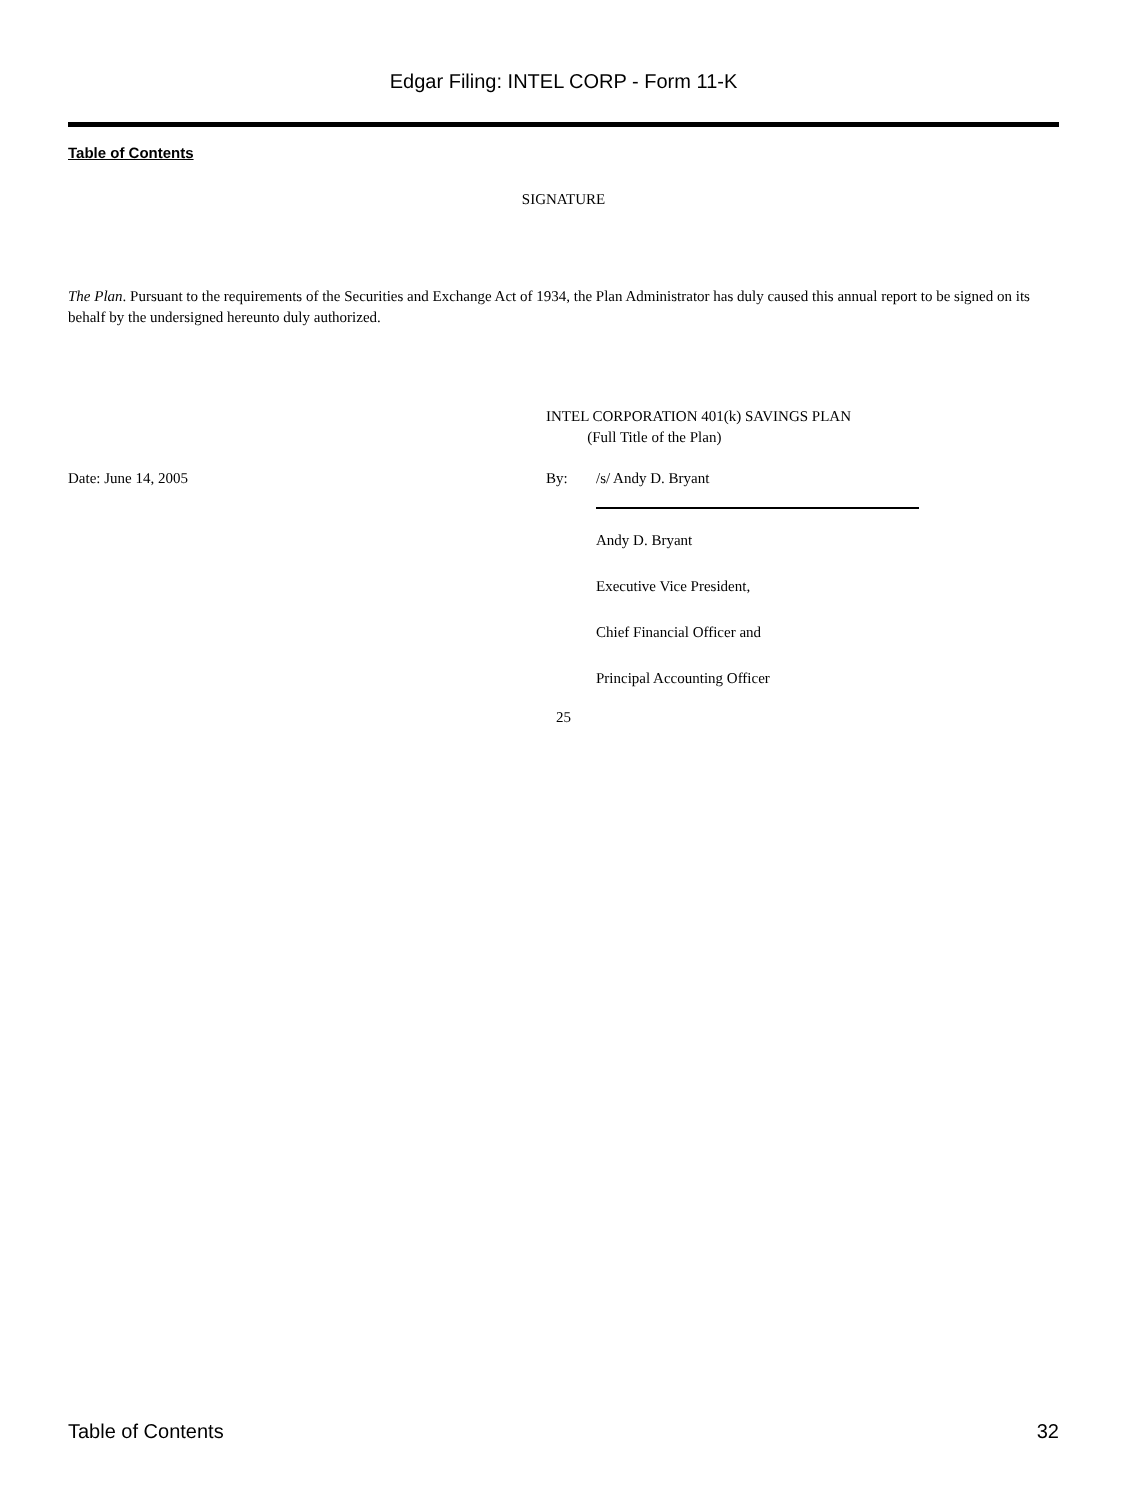Edgar Filing: INTEL CORP - Form 11-K
Table of Contents
SIGNATURE
The Plan. Pursuant to the requirements of the Securities and Exchange Act of 1934, the Plan Administrator has duly caused this annual report to be signed on its behalf by the undersigned hereunto duly authorized.
INTEL CORPORATION 401(k) SAVINGS PLAN
(Full Title of the Plan)
Date: June 14, 2005 By: /s/ Andy D. Bryant
Andy D. Bryant
Executive Vice President,
Chief Financial Officer and
Principal Accounting Officer
25
Table of Contents 32